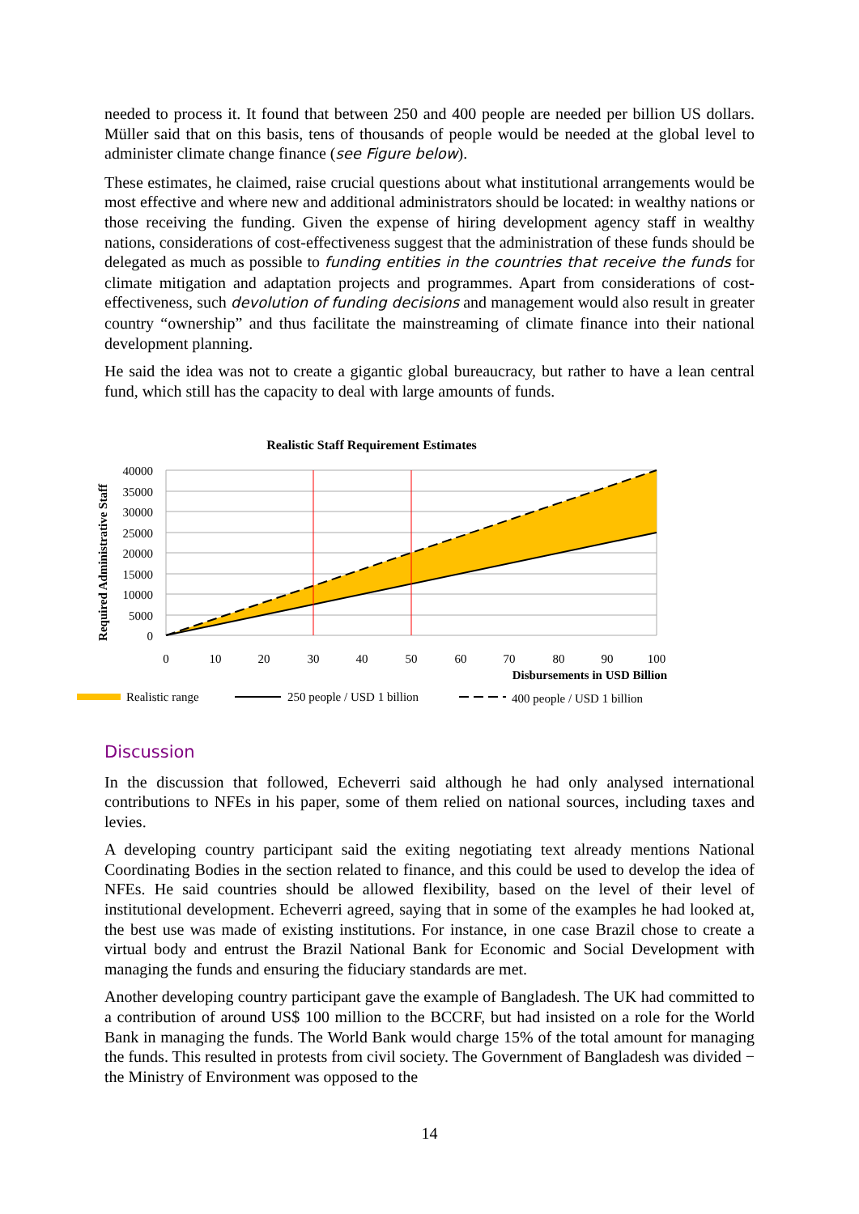needed to process it. It found that between 250 and 400 people are needed per billion US dollars. Müller said that on this basis, tens of thousands of people would be needed at the global level to administer climate change finance (see Figure below).
These estimates, he claimed, raise crucial questions about what institutional arrangements would be most effective and where new and additional administrators should be located: in wealthy nations or those receiving the funding. Given the expense of hiring development agency staff in wealthy nations, considerations of cost-effectiveness suggest that the administration of these funds should be delegated as much as possible to funding entities in the countries that receive the funds for climate mitigation and adaptation projects and programmes. Apart from considerations of cost-effectiveness, such devolution of funding decisions and management would also result in greater country “ownership” and thus facilitate the mainstreaming of climate finance into their national development planning.
He said the idea was not to create a gigantic global bureaucracy, but rather to have a lean central fund, which still has the capacity to deal with large amounts of funds.
Realistic Staff Requirement Estimates
Required Administrative Staff
40000
35000
30000
25000
20000
15000
10000
5000
0
0
10
20
30
40
50
60
70
80
90
100
Disbursements in USD Billion
Realistic range
250 people / USD 1 billion
400 people / USD 1 billion
Discussion
In the discussion that followed, Echeverri said although he had only analysed international contributions to NFEs in his paper, some of them relied on national sources, including taxes and levies.
A developing country participant said the exiting negotiating text already mentions National Coordinating Bodies in the section related to finance, and this could be used to develop the idea of NFEs. He said countries should be allowed flexibility, based on the level of their level of institutional development. Echeverri agreed, saying that in some of the examples he had looked at, the best use was made of existing institutions. For instance, in one case Brazil chose to create a virtual body and entrust the Brazil National Bank for Economic and Social Development with managing the funds and ensuring the fiduciary standards are met.
Another developing country participant gave the example of Bangladesh. The UK had committed to a contribution of around US$ 100 million to the BCCRF, but had insisted on a role for the World Bank in managing the funds. The World Bank would charge 15% of the total amount for managing the funds. This resulted in protests from civil society. The Government of Bangladesh was divided − the Ministry of Environment was opposed to the
14